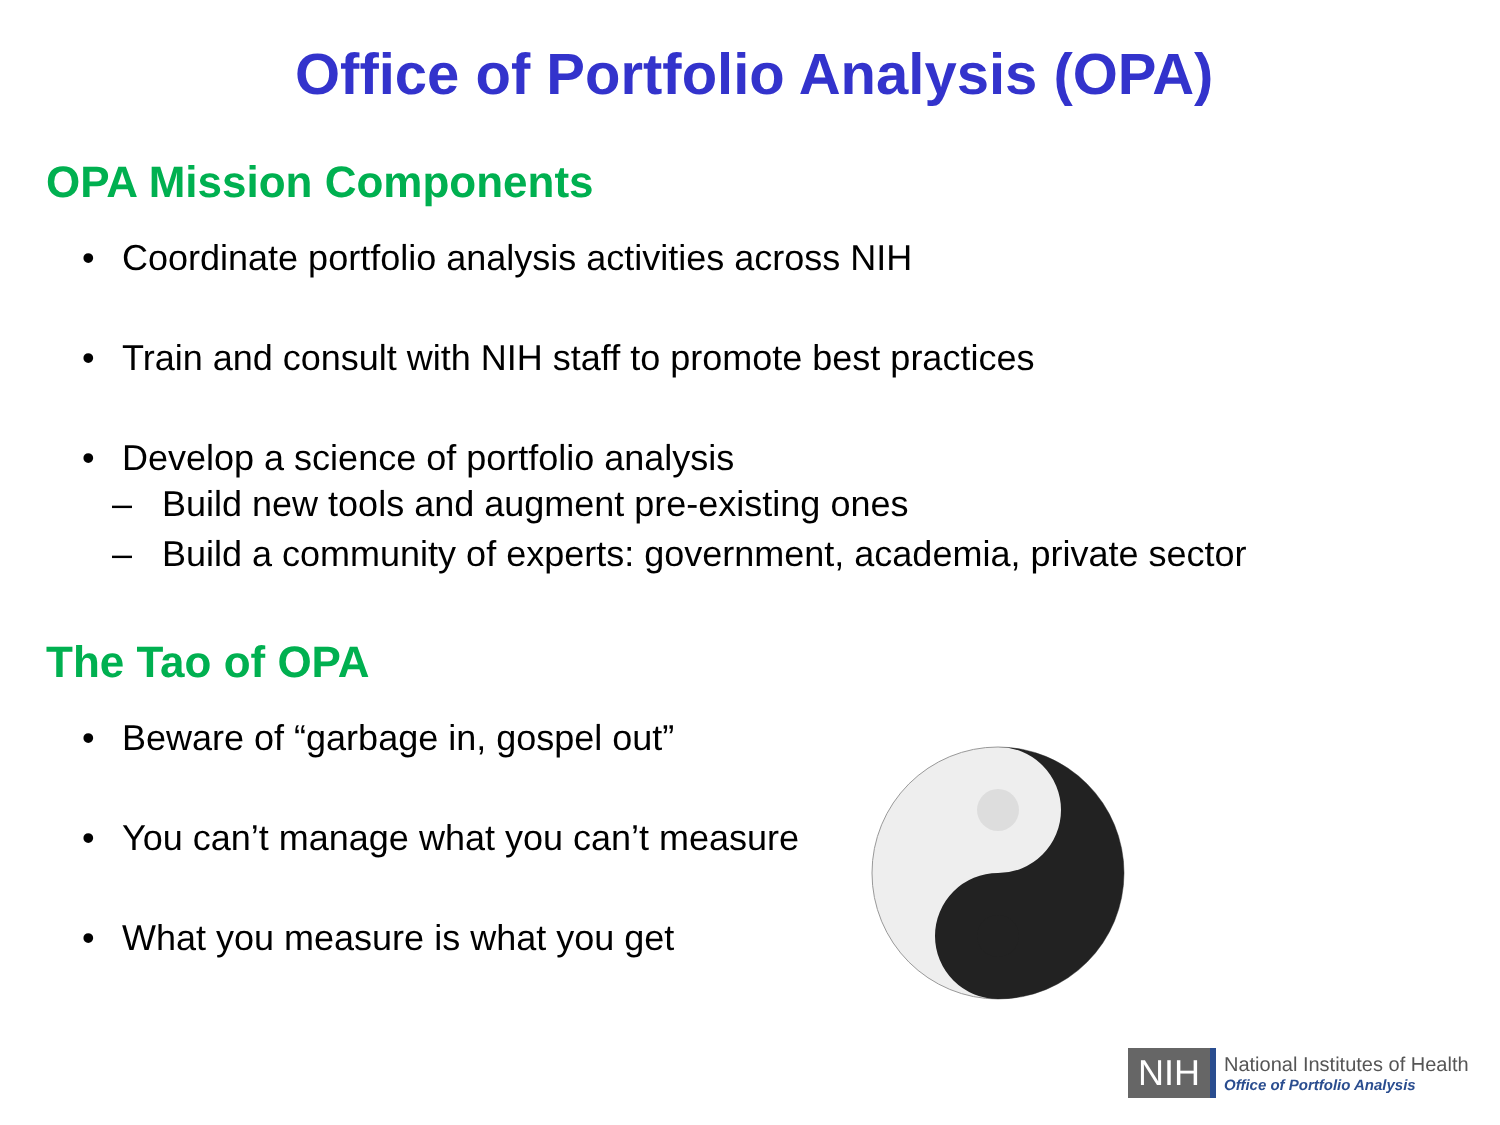Office of Portfolio Analysis (OPA)
OPA Mission Components
• Coordinate portfolio analysis activities across NIH
• Train and consult with NIH staff to promote best practices
• Develop a science of portfolio analysis
– Build new tools and augment pre-existing ones
– Build a community of experts: government, academia, private sector
The Tao of OPA
• Beware of “garbage in, gospel out”
• You can’t manage what you can’t measure
• What you measure is what you get
NIH
National Institutes of Health
Office of Portfolio Analysis